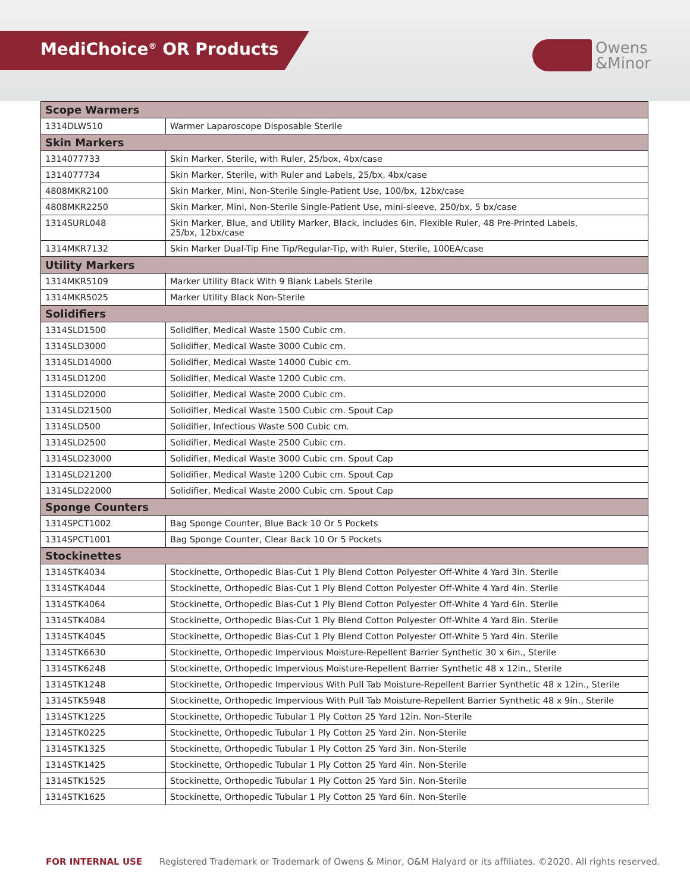MediChoice<sup>®</sup> OR Products
Owens
&Minor
| Scope Warmers | |
| --- | --- |
| 1314DLW510 | Warmer Laparoscope Disposable Sterile |
| Skin Markers | |
| 1314077733 | Skin Marker, Sterile, with Ruler, 25/box, 4bx/case |
| 1314077734 | Skin Marker, Sterile, with Ruler and Labels, 25/bx, 4bx/case |
| 4808MKR2100 | Skin Marker, Mini, Non-Sterile Single-Patient Use, 100/bx, 12bx/case |
| 4808MKR2250 | Skin Marker, Mini, Non-Sterile Single-Patient Use, mini-sleeve, 250/bx, 5 bx/case |
| 1314SURL048 | Skin Marker, Blue, and Utility Marker, Black, includes 6in. Flexible Ruler, 48 Pre-Printed Labels, 25/bx, 12bx/case |
| 1314MKR7132 | Skin Marker Dual-Tip Fine Tip/Regular-Tip, with Ruler, Sterile, 100EA/case |
| Utility Markers | |
| 1314MKR5109 | Marker Utility Black With 9 Blank Labels Sterile |
| 1314MKR5025 | Marker Utility Black Non-Sterile |
| Solidifiers | |
| 1314SLD1500 | Solidifier, Medical Waste 1500 Cubic cm. |
| 1314SLD3000 | Solidifier, Medical Waste 3000 Cubic cm. |
| 1314SLD14000 | Solidifier, Medical Waste 14000 Cubic cm. |
| 1314SLD1200 | Solidifier, Medical Waste 1200 Cubic cm. |
| 1314SLD2000 | Solidifier, Medical Waste 2000 Cubic cm. |
| 1314SLD21500 | Solidifier, Medical Waste 1500 Cubic cm. Spout Cap |
| 1314SLD500 | Solidifier, Infectious Waste 500 Cubic cm. |
| 1314SLD2500 | Solidifier, Medical Waste 2500 Cubic cm. |
| 1314SLD23000 | Solidifier, Medical Waste 3000 Cubic cm. Spout Cap |
| 1314SLD21200 | Solidifier, Medical Waste 1200 Cubic cm. Spout Cap |
| 1314SLD22000 | Solidifier, Medical Waste 2000 Cubic cm. Spout Cap |
| Sponge Counters | |
| 1314SPCT1002 | Bag Sponge Counter, Blue Back 10 Or 5 Pockets |
| 1314SPCT1001 | Bag Sponge Counter, Clear Back 10 Or 5 Pockets |
| Stockinettes | |
| 1314STK4034 | Stockinette, Orthopedic Bias-Cut 1 Ply Blend Cotton Polyester Off-White 4 Yard 3in. Sterile |
| 1314STK4044 | Stockinette, Orthopedic Bias-Cut 1 Ply Blend Cotton Polyester Off-White 4 Yard 4in. Sterile |
| 1314STK4064 | Stockinette, Orthopedic Bias-Cut 1 Ply Blend Cotton Polyester Off-White 4 Yard 6in. Sterile |
| 1314STK4084 | Stockinette, Orthopedic Bias-Cut 1 Ply Blend Cotton Polyester Off-White 4 Yard 8in. Sterile |
| 1314STK4045 | Stockinette, Orthopedic Bias-Cut 1 Ply Blend Cotton Polyester Off-White 5 Yard 4in. Sterile |
| 1314STK6630 | Stockinette, Orthopedic Impervious Moisture-Repellent Barrier Synthetic 30 x 6in., Sterile |
| 1314STK6248 | Stockinette, Orthopedic Impervious Moisture-Repellent Barrier Synthetic 48 x 12in., Sterile |
| 1314STK1248 | Stockinette, Orthopedic Impervious With Pull Tab Moisture-Repellent Barrier Synthetic 48 x 12in., Sterile |
| 1314STK5948 | Stockinette, Orthopedic Impervious With Pull Tab Moisture-Repellent Barrier Synthetic 48 x 9in., Sterile |
| 1314STK1225 | Stockinette, Orthopedic Tubular 1 Ply Cotton 25 Yard 12in. Non-Sterile |
| 1314STK0225 | Stockinette, Orthopedic Tubular 1 Ply Cotton 25 Yard 2in. Non-Sterile |
| 1314STK1325 | Stockinette, Orthopedic Tubular 1 Ply Cotton 25 Yard 3in. Non-Sterile |
| 1314STK1425 | Stockinette, Orthopedic Tubular 1 Ply Cotton 25 Yard 4in. Non-Sterile |
| 1314STK1525 | Stockinette, Orthopedic Tubular 1 Ply Cotton 25 Yard 5in. Non-Sterile |
| 1314STK1625 | Stockinette, Orthopedic Tubular 1 Ply Cotton 25 Yard 6in. Non-Sterile |
FOR INTERNAL USE Registered Trademark or Trademark of Owens & Minor, O&M Halyard or its affiliates. ©2020. All rights reserved.